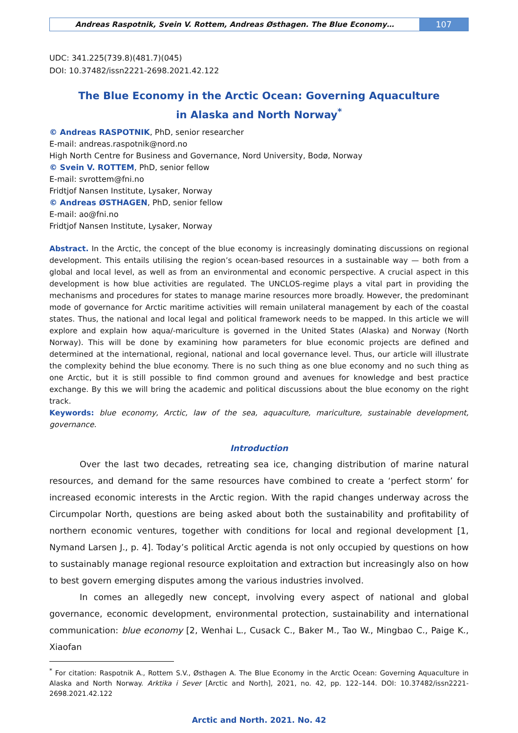Andreas Raspotnik, Svein V. Rottem, Andreas Østhagen. The Blue Economy…
107
UDC: 341.225(739.8)(481.7)(045)
DOI: 10.37482/issn2221-2698.2021.42.122
The Blue Economy in the Arctic Ocean: Governing Aquaculture
in Alaska and North Norway<sup>*</sup>
© Andreas RASPOTNIK, PhD, senior researcher
E-mail: andreas.raspotnik@nord.no
High North Centre for Business and Governance, Nord University, Bodø, Norway
© Svein V. ROTTEM, PhD, senior fellow
E-mail: svrottem@fni.no
Fridtjof Nansen Institute, Lysaker, Norway
© Andreas ØSTHAGEN, PhD, senior fellow
E-mail: ao@fni.no
Fridtjof Nansen Institute, Lysaker, Norway
Abstract. In the Arctic, the concept of the blue economy is increasingly dominating discussions on regional development. This entails utilising the region’s ocean-based resources in a sustainable way — both from a global and local level, as well as from an environmental and economic perspective. A crucial aspect in this development is how blue activities are regulated. The UNCLOS-regime plays a vital part in providing the mechanisms and procedures for states to manage marine resources more broadly. However, the predominant mode of governance for Arctic maritime activities will remain unilateral management by each of the coastal states. Thus, the national and local legal and political framework needs to be mapped. In this article we will explore and explain how aqua/-mariculture is governed in the United States (Alaska) and Norway (North Norway). This will be done by examining how parameters for blue economic projects are defined and determined at the international, regional, national and local governance level. Thus, our article will illustrate the complexity behind the blue economy. There is no such thing as one blue economy and no such thing as one Arctic, but it is still possible to find common ground and avenues for knowledge and best practice exchange. By this we will bring the academic and political discussions about the blue economy on the right track.
Keywords: blue economy, Arctic, law of the sea, aquaculture, mariculture, sustainable development, governance.
Introduction
Over the last two decades, retreating sea ice, changing distribution of marine natural resources, and demand for the same resources have combined to create a ‘perfect storm’ for increased economic interests in the Arctic region. With the rapid changes underway across the Circumpolar North, questions are being asked about both the sustainability and profitability of northern economic ventures, together with conditions for local and regional development [1, Nymand Larsen J., p. 4]. Today’s political Arctic agenda is not only occupied by questions on how to sustainably manage regional resource exploitation and extraction but increasingly also on how to best govern emerging disputes among the various industries involved.
In comes an allegedly new concept, involving every aspect of national and global governance, economic development, environmental protection, sustainability and international communication: blue economy [2, Wenhai L., Cusack C., Baker M., Tao W., Mingbao C., Paige K., Xiaofan
<sup>*</sup> For citation: Raspotnik A., Rottem S.V., Østhagen A. The Blue Economy in the Arctic Ocean: Governing Aquaculture in Alaska and North Norway. Arktika i Sever [Arctic and North], 2021, no. 42, pp. 122–144. DOI: 10.37482/issn2221-2698.2021.42.122
Arctic and North. 2021. No. 42